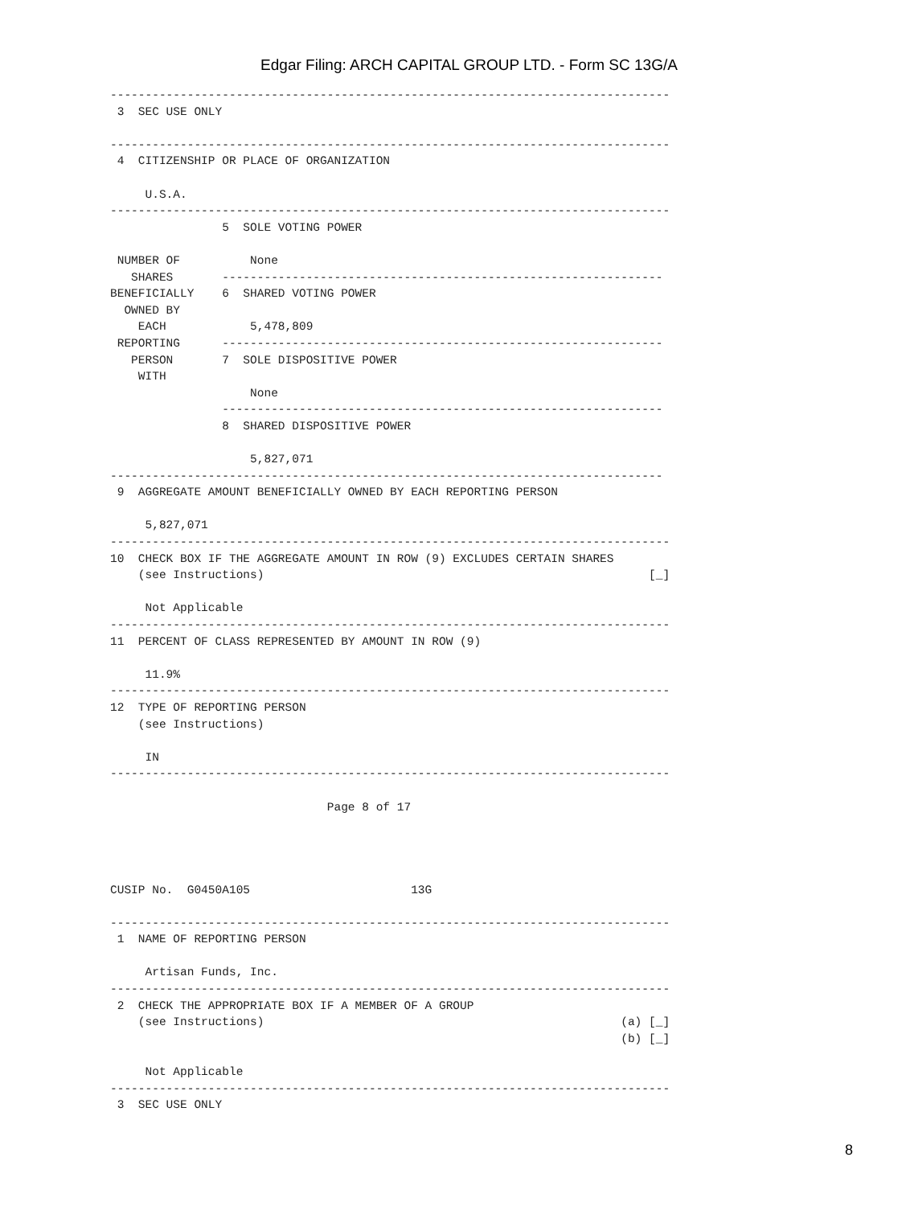Edgar Filing: ARCH CAPITAL GROUP LTD. - Form SC 13G/A
--------------------------------------------------------------------------------
 3  SEC USE ONLY

--------------------------------------------------------------------------------
 4  CITIZENSHIP OR PLACE OF ORGANIZATION

     U.S.A.
--------------------------------------------------------------------------------
                5  SOLE VOTING POWER

 NUMBER OF          None
   SHARES       ---------------------------------------------------------------
BENEFICIALLY    6  SHARED VOTING POWER
  OWNED BY
    EACH            5,478,809
 REPORTING      ---------------------------------------------------------------
   PERSON       7  SOLE DISPOSITIVE POWER
    WITH
                    None
                ---------------------------------------------------------------
                8  SHARED DISPOSITIVE POWER

                    5,827,071
-------------------------------------------------------------------------------
 9  AGGREGATE AMOUNT BENEFICIALLY OWNED BY EACH REPORTING PERSON

     5,827,071
--------------------------------------------------------------------------------
10  CHECK BOX IF THE AGGREGATE AMOUNT IN ROW (9) EXCLUDES CERTAIN SHARES
    (see Instructions)                                                       [_]

     Not Applicable
--------------------------------------------------------------------------------
11  PERCENT OF CLASS REPRESENTED BY AMOUNT IN ROW (9)

     11.9%
--------------------------------------------------------------------------------
12  TYPE OF REPORTING PERSON
    (see Instructions)

     IN
--------------------------------------------------------------------------------

                               Page 8 of 17




CUSIP No.  G0450A105                       13G

--------------------------------------------------------------------------------
 1  NAME OF REPORTING PERSON

     Artisan Funds, Inc.
--------------------------------------------------------------------------------
 2  CHECK THE APPROPRIATE BOX IF A MEMBER OF A GROUP
    (see Instructions)                                                   (a) [_]
                                                                         (b) [_]

     Not Applicable
--------------------------------------------------------------------------------
 3  SEC USE ONLY
8